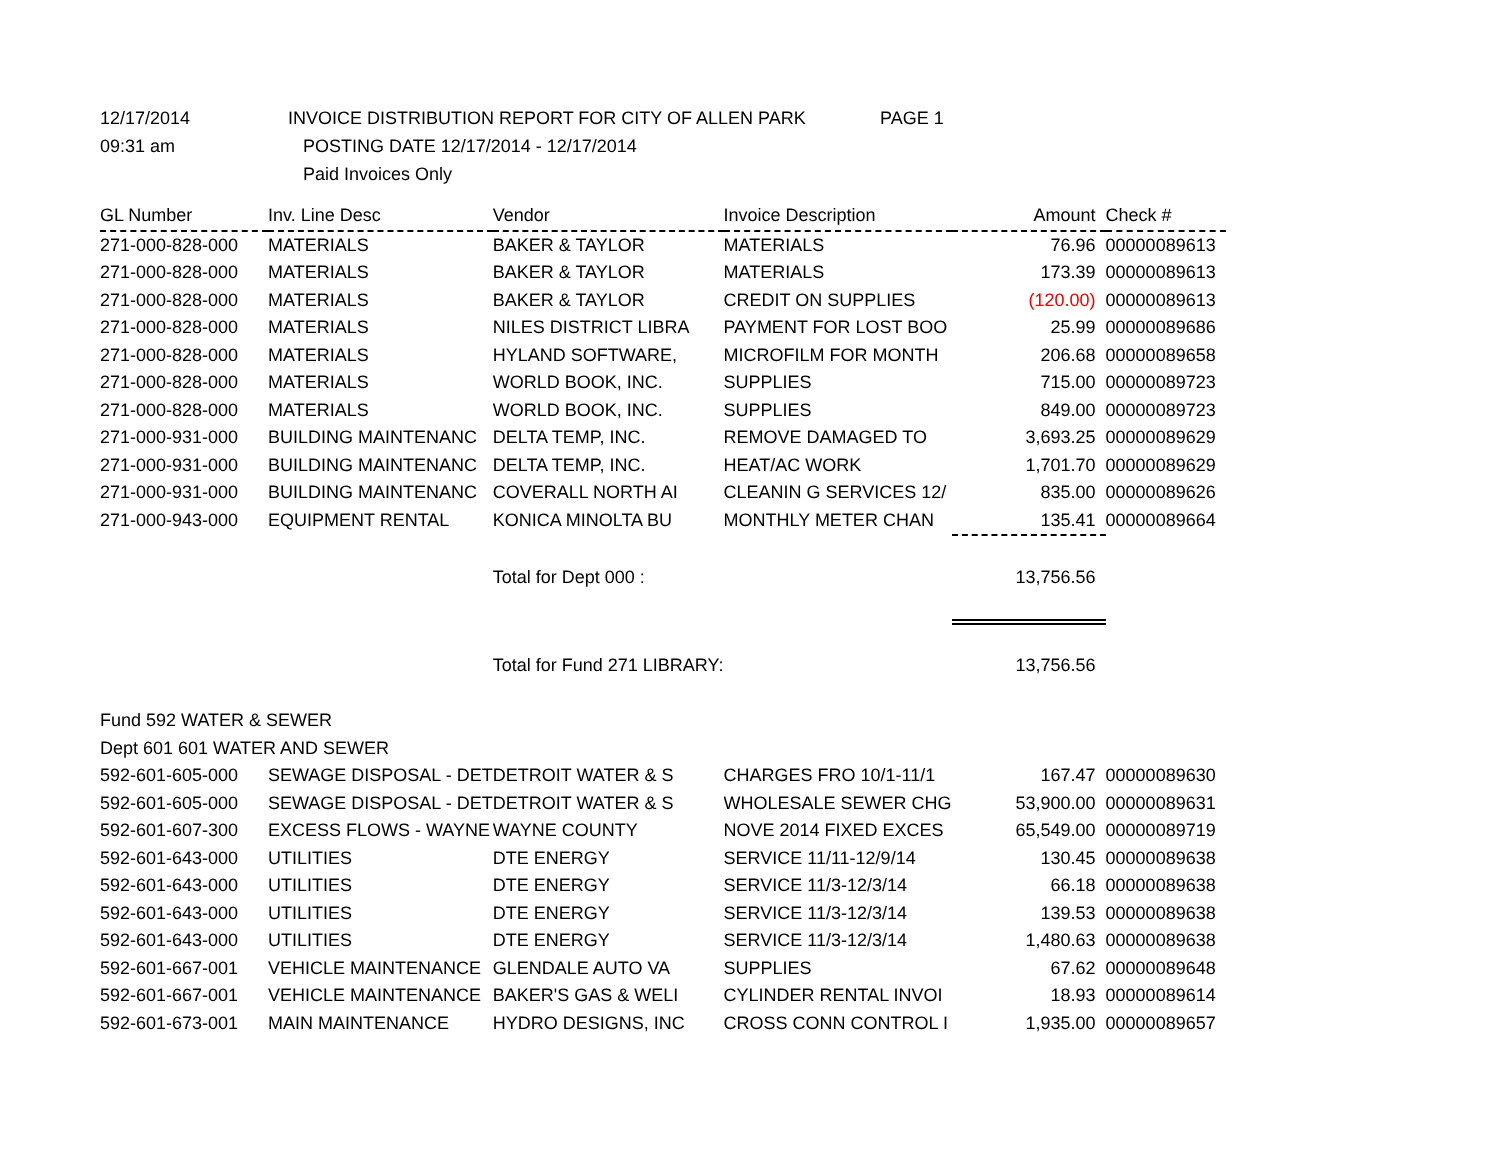12/17/2014
INVOICE DISTRIBUTION REPORT FOR CITY OF ALLEN PARK
PAGE 1
09:31 am
POSTING DATE 12/17/2014 - 12/17/2014
Paid Invoices Only
| GL Number | Inv. Line Desc | Vendor | Invoice Description | Amount | Check # |
| --- | --- | --- | --- | --- | --- |
| 271-000-828-000 | MATERIALS | BAKER & TAYLOR | MATERIALS | 76.96 | 00000089613 |
| 271-000-828-000 | MATERIALS | BAKER & TAYLOR | MATERIALS | 173.39 | 00000089613 |
| 271-000-828-000 | MATERIALS | BAKER & TAYLOR | CREDIT ON SUPPLIES | (120.00) | 00000089613 |
| 271-000-828-000 | MATERIALS | NILES DISTRICT LIBRA | PAYMENT FOR LOST BOO | 25.99 | 00000089686 |
| 271-000-828-000 | MATERIALS | HYLAND SOFTWARE, | MICROFILM FOR MONTH | 206.68 | 00000089658 |
| 271-000-828-000 | MATERIALS | WORLD BOOK, INC. | SUPPLIES | 715.00 | 00000089723 |
| 271-000-828-000 | MATERIALS | WORLD BOOK, INC. | SUPPLIES | 849.00 | 00000089723 |
| 271-000-931-000 | BUILDING MAINTENANC | DELTA TEMP, INC. | REMOVE DAMAGED TO | 3,693.25 | 00000089629 |
| 271-000-931-000 | BUILDING MAINTENANC | DELTA TEMP, INC. | HEAT/AC WORK | 1,701.70 | 00000089629 |
| 271-000-931-000 | BUILDING MAINTENANC | COVERALL NORTH AI | CLEANIN G SERVICES 12/ | 835.00 | 00000089626 |
| 271-000-943-000 | EQUIPMENT RENTAL | KONICA MINOLTA BU | MONTHLY METER CHAN | 135.41 | 00000089664 |
| | | Total for Dept 000 : | | 13,756.56 | |
| | | Total for Fund 271 LIBRARY: | | 13,756.56 | |
| Fund 592 WATER & SEWER | | | | | |
| Dept 601 601 WATER AND SEWER | | | | | |
| 592-601-605-000 | SEWAGE DISPOSAL - DET | DETROIT WATER & S | CHARGES FRO 10/1-11/1 | 167.47 | 00000089630 |
| 592-601-605-000 | SEWAGE DISPOSAL - DET | DETROIT WATER & S | WHOLESALE SEWER CHG | 53,900.00 | 00000089631 |
| 592-601-607-300 | EXCESS FLOWS - WAYNE | WAYNE COUNTY | NOVE 2014 FIXED EXCES | 65,549.00 | 00000089719 |
| 592-601-643-000 | UTILITIES | DTE ENERGY | SERVICE 11/11-12/9/14 | 130.45 | 00000089638 |
| 592-601-643-000 | UTILITIES | DTE ENERGY | SERVICE 11/3-12/3/14 | 66.18 | 00000089638 |
| 592-601-643-000 | UTILITIES | DTE ENERGY | SERVICE 11/3-12/3/14 | 139.53 | 00000089638 |
| 592-601-643-000 | UTILITIES | DTE ENERGY | SERVICE 11/3-12/3/14 | 1,480.63 | 00000089638 |
| 592-601-667-001 | VEHICLE MAINTENANCE | GLENDALE AUTO VA | SUPPLIES | 67.62 | 00000089648 |
| 592-601-667-001 | VEHICLE MAINTENANCE | BAKER'S GAS & WELI | CYLINDER RENTAL INVOI | 18.93 | 00000089614 |
| 592-601-673-001 | MAIN MAINTENANCE | HYDRO DESIGNS, INC | CROSS CONN CONTROL I | 1,935.00 | 00000089657 |